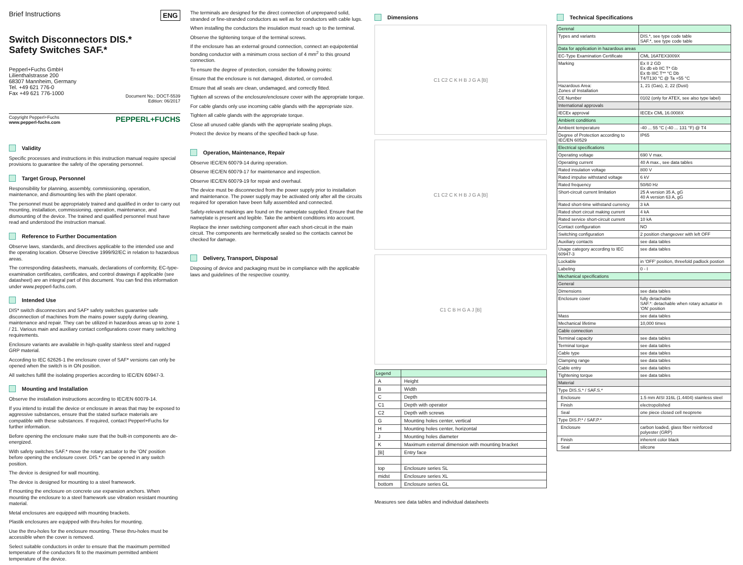Brief Instructions ENG
Switch Disconnectors DIS.*
Safety Switches SAF.*
Pepperl+Fuchs GmbH
Lilienthalstrasse 200
68307 Mannheim, Germany
Tel. +49 621 776-0
Fax +49 621 776-1000
Document No.: DOCT-5539
Edition: 06/2017
Copyright Pepperl+Fuchs
www.pepperl-fuchs.com
PEPPERL+FUCHS
Validity
Specific processes and instructions in this instruction manual require special provisions to guarantee the safety of the operating personnel.
Target Group, Personnel
Responsibility for planning, assembly, commissioning, operation, maintenance, and dismounting lies with the plant operator.
The personnel must be appropriately trained and qualified in order to carry out mounting, installation, commissioning, operation, maintenance, and dismounting of the device. The trained and qualified personnel must have read and understood the instruction manual.
Reference to Further Documentation
Observe laws, standards, and directives applicable to the intended use and the operating location. Observe Directive 1999/92/EC in relation to hazardous areas.
The corresponding datasheets, manuals, declarations of conformity, EC-type-examination certificates, certificates, and control drawings if applicable (see datasheet) are an integral part of this document. You can find this information under www.pepperl-fuchs.com.
Intended Use
DIS* switch disconnectors and SAF* safety switches guarantee safe disconnection of machines from the mains power supply during cleaning, maintenance and repair. They can be utilized in hazardous areas up to zone 1 / 21. Various main and auxiliary contact configurations cover many switching requirements.
Enclosure variants are available in high-quality stainless steel and rugged GRP material.
According to IEC 62626-1 the enclosure cover of SAF* versions can only be opened when the switch is in ON position.
All switches fulfill the isolating properties according to IEC/EN 60947-3.
Mounting and Installation
Observe the installation instructions according to IEC/EN 60079-14.
If you intend to install the device or enclosure in areas that may be exposed to aggressive substances, ensure that the stated surface materials are compatible with these substances. If required, contact Pepperl+Fuchs for further information.
Before opening the enclosure make sure that the built-in components are de-energized.
With safety switches SAF.* move the rotary actuator to the 'ON' position before opening the enclosure cover. DIS.* can be opened in any switch position.
The device is designed for wall mounting.
The device is designed for mounting to a steel framework.
If mounting the enclosure on concrete use expansion anchors. When mounting the enclosure to a steel framework use vibration resistant mounting material.
Metal enclosures are equipped with mounting brackets.
Plastik enclosures are equipped with thru-holes for mounting.
Use the thru-holes for the enclosure mounting. These thru-holes must be accessible when the cover is removed.
Select suitable conductors in order to ensure that the maximum permitted temperature of the conductors fit to the maximum permitted ambient temperature of the device.
The terminals are designed for the direct connection of unprepared solid, stranded or fine-stranded conductors as well as for conductors with cable lugs.
When installing the conductors the insulation must reach up to the terminal.
Observe the tightening torque of the terminal screws.
If the enclosure has an external ground connection, connect an equipotential bonding conductor with a minimum cross section of 4 mm<sup>2</sup> to this ground connection.
To ensure the degree of protection, consider the following points:
Ensure that the enclosure is not damaged, distorted, or corroded.
Ensure that all seals are clean, undamaged, and correctly fitted.
Tighten all screws of the enclosure/enclosure cover with the appropriate torque.
For cable glands only use incoming cable glands with the appropriate size.
Tighten all cable glands with the appropriate torque.
Close all unused cable glands with the appropriate sealing plugs.
Protect the device by means of the specified back-up fuse.
Operation, Maintenance, Repair
Observe IEC/EN 60079-14 during operation.
Observe IEC/EN 60079-17 for maintenance and inspection.
Observe IEC/EN 60079-19 for repair and overhaul.
The device must be disconnected from the power supply prior to installation and maintenance. The power supply may be activated only after all the circuits required for operation have been fully assembled and connected.
Safety-relevant markings are found on the nameplate supplied. Ensure that the nameplate is present and legible. Take the ambient conditions into account.
Replace the inner switching component after each short-circuit in the main circuit. The components are hermetically sealed so the contacts cannot be checked for damage.
Delivery, Transport, Disposal
Disposing of device and packaging must be in compliance with the applicable laws and guidelines of the respective country.
Dimensions
C1 C2 C K H B J G A [B]
C1 C2 C K H B J G A [B]
C1 C B H G A J [B]
| Legend | |
| --- | --- |
| A | Height |
| B | Width |
| C | Depth |
| C1 | Depth with operator |
| C2 | Depth with screws |
| G | Mounting holes center, vertical |
| H | Mounting holes center, horizontal |
| J | Mounting holes diameter |
| K | Maximum external dimension with mounting bracket |
| [B] | Entry face |
| top | Enclosure series SL |
| midst | Enclosure series XL |
| bottom | Enclosure series GL |
Measures see data tables and individual datasheets
Technical Specifications
| Gerenal | |
| Types and variants | DIS.*, see type code table SAF.*, see type code table |
| Data for application in hazardous areas | |
| EC-Type Examination Certificate | CML 16ATEX3009X |
| Marking | Ex II 2 GD Ex db eb IIC T* Gb Ex tb IIIC T** °C Db T4/T130 °C @ Ta +55 °C |
| Hazardous Area: Zones of Installation | 1, 21 (Gas), 2, 22 (Dust) |
| CE Number | 0102 (only for ATEX, see also type label) |
| International approvals | |
| IECEx approval | IECEx CML 16.0008X |
| Ambient conditions | |
| Ambient temperature | -40 ... 55 °C (-40 ... 131 °F) @ T4 |
| Degree of Protection according to IEC/EN 60529 | IP65 |
| Electrical specifications | |
| Operating voltage | 690 V max. |
| Operating current | 40 A max., see data tables |
| Rated insulation voltage | 800 V |
| Rated impulse withstand voltage | 6 kV |
| Rated frequency | 50/60 Hz |
| Short-circuit current limitation | 25 A version 35 A, gG 40 A version 63 A, gG |
| Rated short-time withstand currency | 3 kA |
| Rated short circuit making current | 4 kA |
| Rated service short-circuit current | 10 kA |
| Contact configuration | NO |
| Switching configuration | 2 position changeover with left OFF |
| Auxiliary contacts | see data tables |
| Usage category according to IEC 60947-3 | see data tables |
| Lockable | in 'OFF' position, threefold padlock postion |
| Labeling | 0 - I |
| Mechanical specifications | |
| General | |
| Dimensions | see data tables |
| Enclosure cover | fully detachable SAF.*: detachable when rotary actuator in 'ON' position |
| Mass | see data tables |
| Mechanical lifetime | 10,000 times |
| Cable connection | |
| Terminal capacity | see data tables |
| Terminal torque | see data tables |
| Cable type | see data tables |
| Clamping range | see data tables |
| Cable entry | see data tables |
| Tightening torque | see data tables |
| Material | |
| Type DIS.S.* / SAF.S.* | |
| Enclosure | 1.5 mm AISI 316L (1.4404) stainless steel |
| Finish | electropolished |
| Seal | one piece closed cell neoprene |
| Type DIS.P.* / SAF.P.* | |
| Enclosure | carbon loaded, glass fiber reinforced polyester (GRP) |
| Finish | inherent color black |
| Seal | silicone |